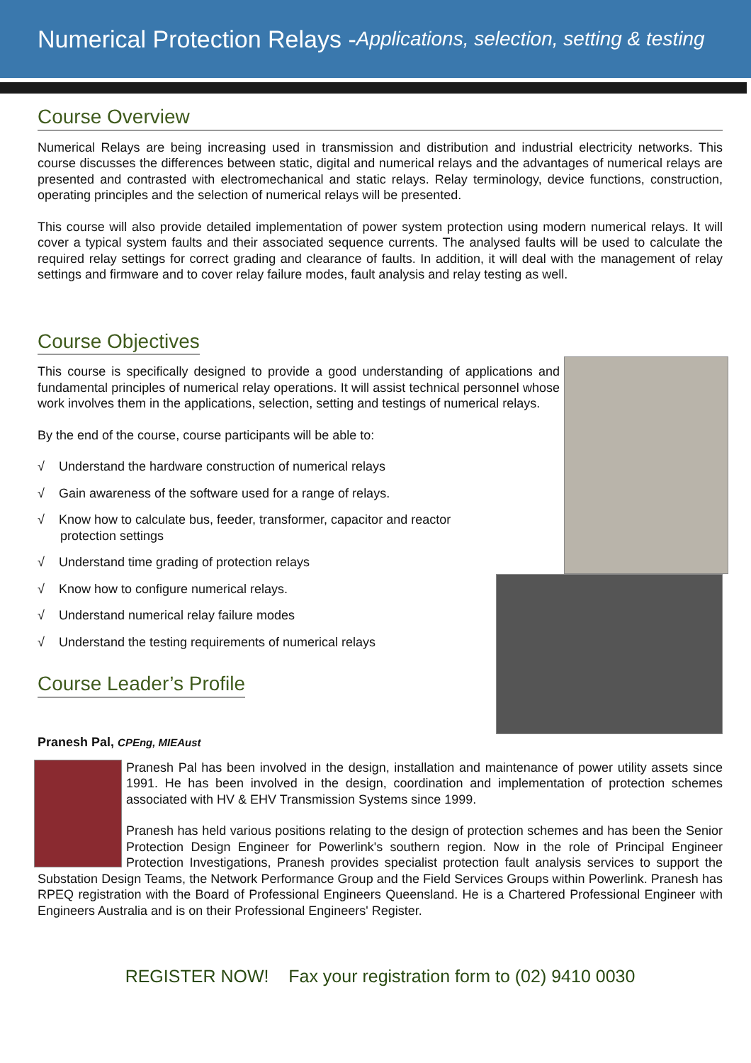Numerical Protection Relays - Applications, selection, setting & testing
Course Overview
Numerical Relays are being increasing used in transmission and distribution and industrial electricity networks. This course discusses the differences between static, digital and numerical relays and the advantages of numerical relays are presented and contrasted with electromechanical and static relays. Relay terminology, device functions, construction, operating principles and the selection of numerical relays will be presented.
This course will also provide detailed implementation of power system protection using modern numerical relays. It will cover a typical system faults and their associated sequence currents. The analysed faults will be used to calculate the required relay settings for correct grading and clearance of faults. In addition, it will deal with the management of relay settings and firmware and to cover relay failure modes, fault analysis and relay testing as well.
Course Objectives
This course is specifically designed to provide a good understanding of applications and fundamental principles of numerical relay operations. It will assist technical personnel whose work involves them in the applications, selection, setting and testings of numerical relays.
By the end of the course, course participants will be able to:
√ Understand the hardware construction of numerical relays
√ Gain awareness of the software used for a range of relays.
√ Know how to calculate bus, feeder, transformer, capacitor and reactor
protection settings
√ Understand time grading of protection relays
√ Know how to configure numerical relays.
√ Understand numerical relay failure modes
√ Understand the testing requirements of numerical relays
Course Leader’s Profile
Pranesh Pal, CPEng, MIEAust
Pranesh Pal has been involved in the design, installation and maintenance of power utility assets since 1991. He has been involved in the design, coordination and implementation of protection schemes associated with HV & EHV Transmission Systems since 1999.
Pranesh has held various positions relating to the design of protection schemes and has been the Senior Protection Design Engineer for Powerlink's southern region. Now in the role of Principal Engineer Protection Investigations, Pranesh provides specialist protection fault analysis services to support the Substation Design Teams, the Network Performance Group and the Field Services Groups within Powerlink. Pranesh has RPEQ registration with the Board of Professional Engineers Queensland. He is a Chartered Professional Engineer with Engineers Australia and is on their Professional Engineers' Register.
REGISTER NOW! Fax your registration form to (02) 9410 0030